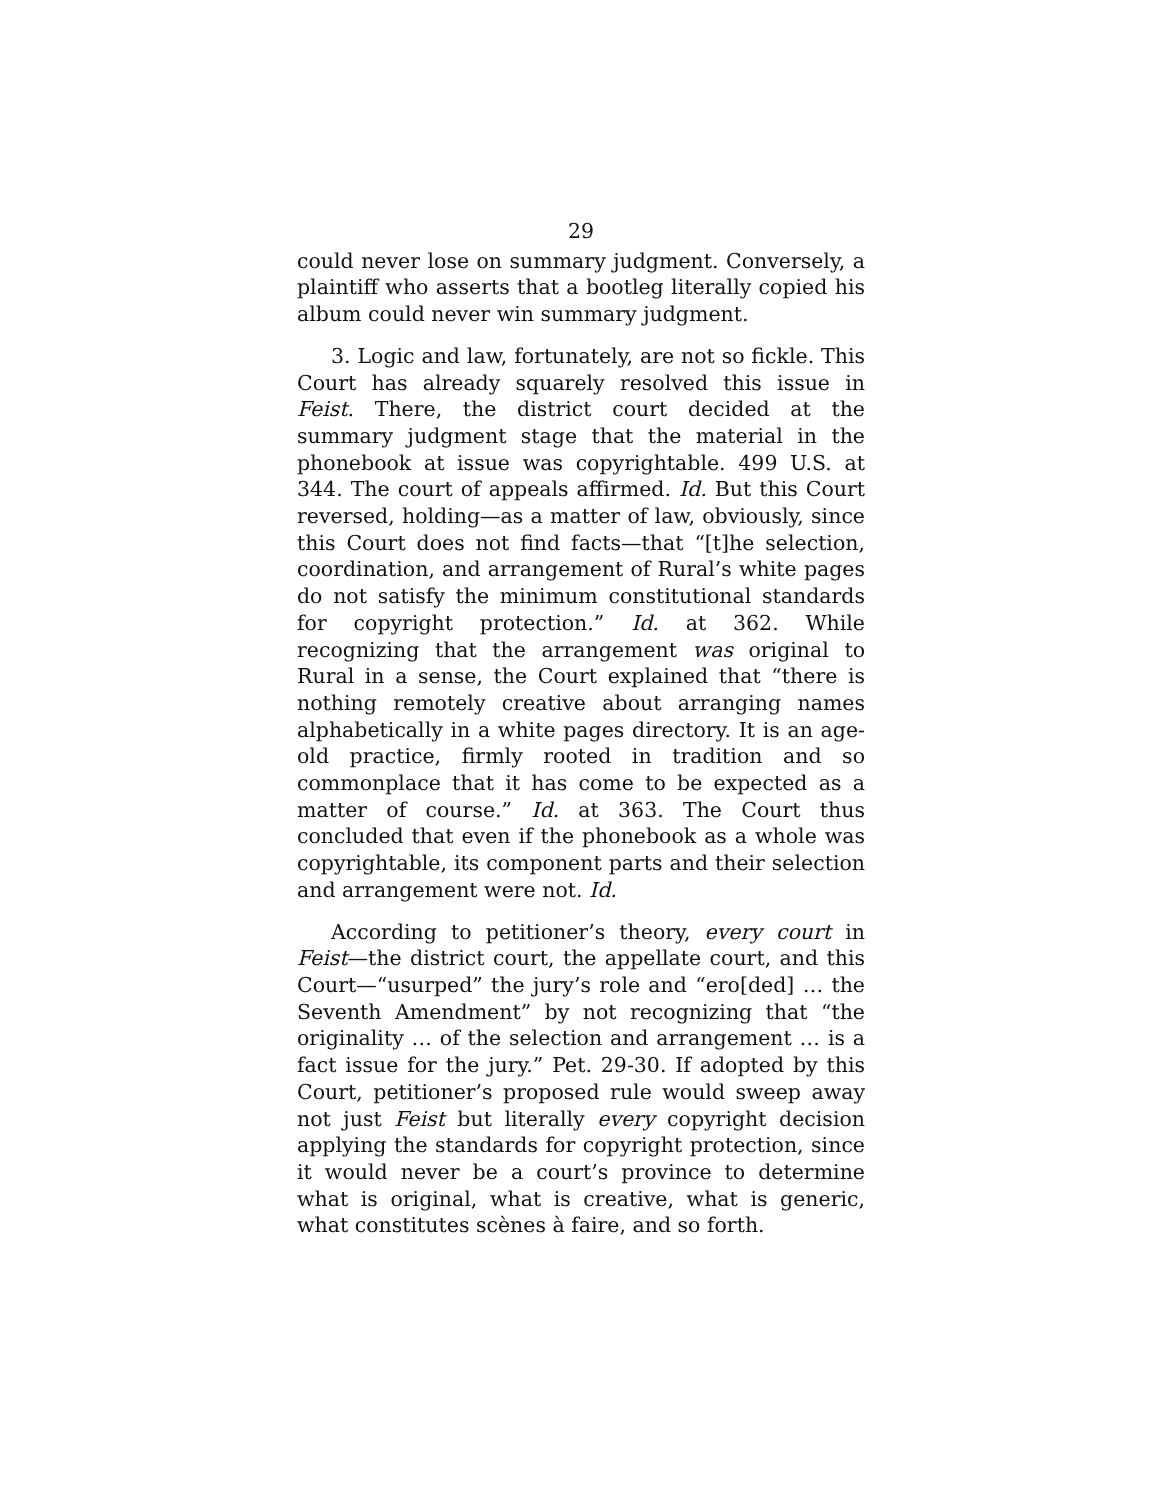29
could never lose on summary judgment. Conversely, a plaintiff who asserts that a bootleg literally copied his album could never win summary judgment.
3. Logic and law, fortunately, are not so fickle. This Court has already squarely resolved this issue in Feist. There, the district court decided at the summary judgment stage that the material in the phonebook at issue was copyrightable. 499 U.S. at 344. The court of appeals affirmed. Id. But this Court reversed, holding—as a matter of law, obviously, since this Court does not find facts—that “[t]he selection, coordination, and arrangement of Rural’s white pages do not satisfy the minimum constitutional standards for copyright protection.” Id. at 362. While recognizing that the arrangement was original to Rural in a sense, the Court explained that “there is nothing remotely creative about arranging names alphabetically in a white pages directory. It is an age-old practice, firmly rooted in tradition and so commonplace that it has come to be expected as a matter of course.” Id. at 363. The Court thus concluded that even if the phonebook as a whole was copyrightable, its component parts and their selection and arrangement were not. Id.
According to petitioner’s theory, every court in Feist—the district court, the appellate court, and this Court—“usurped” the jury’s role and “ero[ded] … the Seventh Amendment” by not recognizing that “the originality … of the selection and arrangement … is a fact issue for the jury.” Pet. 29-30. If adopted by this Court, petitioner’s proposed rule would sweep away not just Feist but literally every copyright decision applying the standards for copyright protection, since it would never be a court’s province to determine what is original, what is creative, what is generic, what constitutes scènes à faire, and so forth.